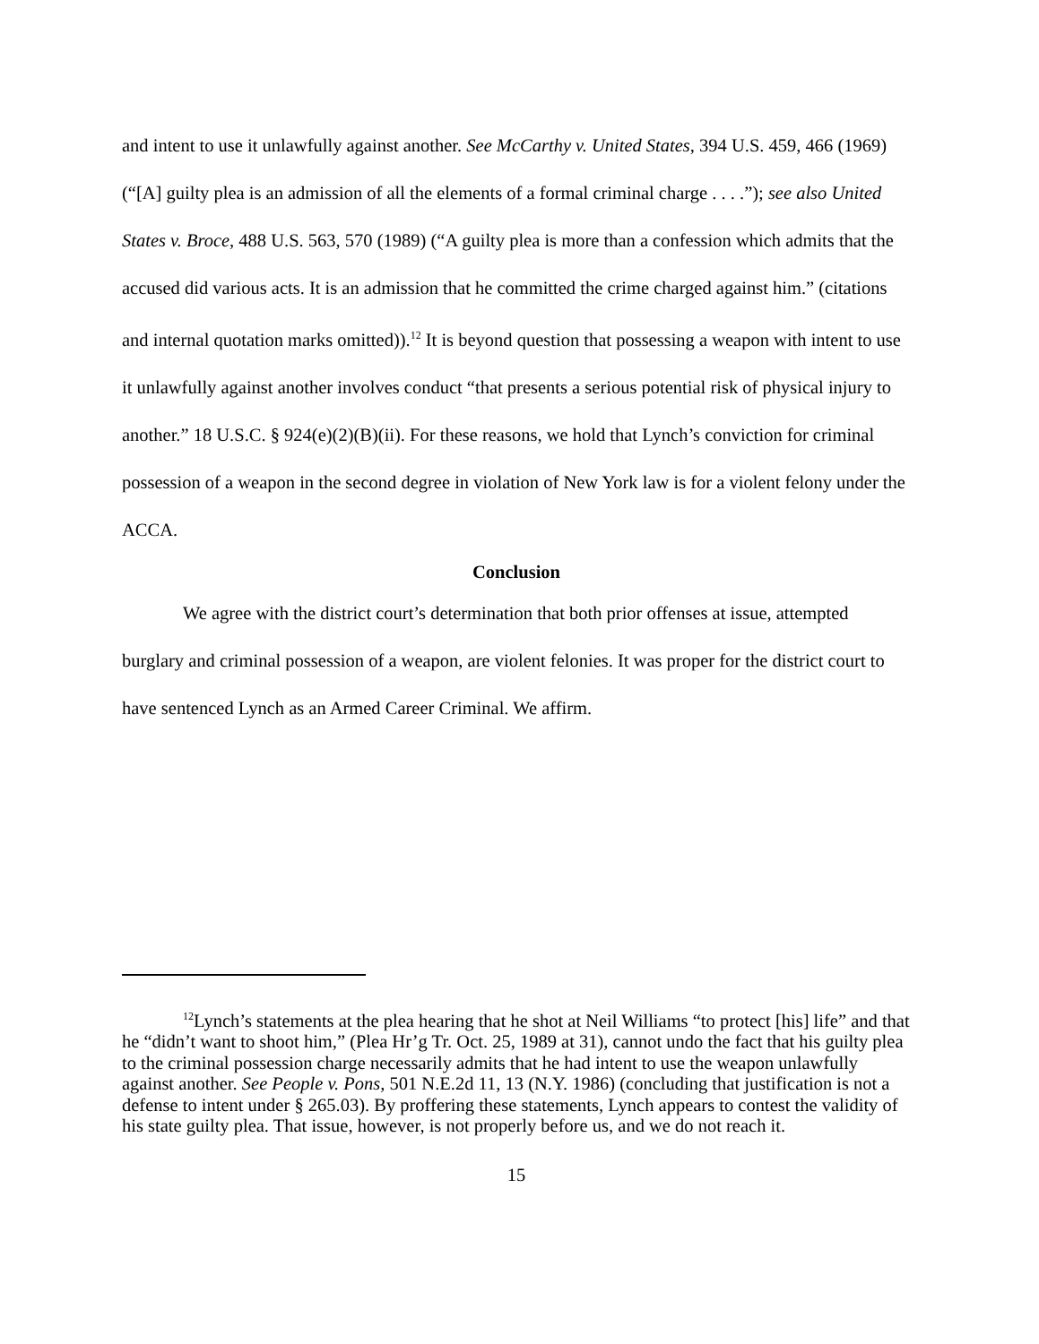and intent to use it unlawfully against another. See McCarthy v. United States, 394 U.S. 459, 466 (1969) (“[A] guilty plea is an admission of all the elements of a formal criminal charge . . . .”); see also United States v. Broce, 488 U.S. 563, 570 (1989) (“A guilty plea is more than a confession which admits that the accused did various acts. It is an admission that he committed the crime charged against him.” (citations and internal quotation marks omitted)).<sup>12</sup> It is beyond question that possessing a weapon with intent to use it unlawfully against another involves conduct “that presents a serious potential risk of physical injury to another.” 18 U.S.C. § 924(e)(2)(B)(ii). For these reasons, we hold that Lynch’s conviction for criminal possession of a weapon in the second degree in violation of New York law is for a violent felony under the ACCA.
Conclusion
We agree with the district court’s determination that both prior offenses at issue, attempted burglary and criminal possession of a weapon, are violent felonies. It was proper for the district court to have sentenced Lynch as an Armed Career Criminal. We affirm.
<sup>12</sup> Lynch’s statements at the plea hearing that he shot at Neil Williams “to protect [his] life” and that he “didn’t want to shoot him,” (Plea Hr’g Tr. Oct. 25, 1989 at 31), cannot undo the fact that his guilty plea to the criminal possession charge necessarily admits that he had intent to use the weapon unlawfully against another. See People v. Pons, 501 N.E.2d 11, 13 (N.Y. 1986) (concluding that justification is not a defense to intent under § 265.03). By proffering these statements, Lynch appears to contest the validity of his state guilty plea. That issue, however, is not properly before us, and we do not reach it.
15